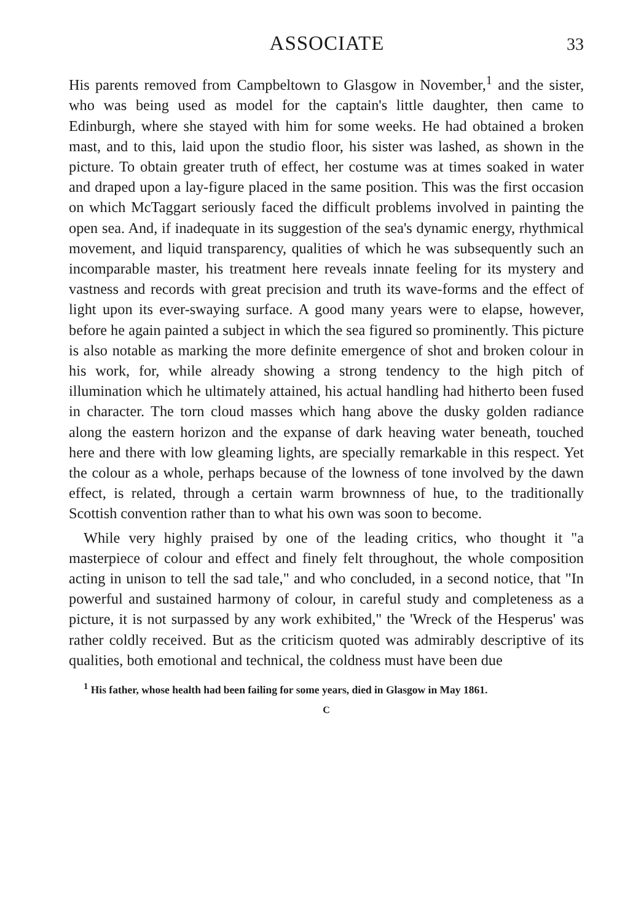ASSOCIATE 33
His parents removed from Campbeltown to Glasgow in November,<sup>1</sup> and the sister, who was being used as model for the captain's little daughter, then came to Edinburgh, where she stayed with him for some weeks. He had obtained a broken mast, and to this, laid upon the studio floor, his sister was lashed, as shown in the picture. To obtain greater truth of effect, her costume was at times soaked in water and draped upon a lay-figure placed in the same position. This was the first occasion on which McTaggart seriously faced the difficult problems involved in painting the open sea. And, if inadequate in its suggestion of the sea's dynamic energy, rhythmical movement, and liquid transparency, qualities of which he was subsequently such an incomparable master, his treatment here reveals innate feeling for its mystery and vastness and records with great precision and truth its wave-forms and the effect of light upon its ever-swaying surface. A good many years were to elapse, however, before he again painted a subject in which the sea figured so prominently. This picture is also notable as marking the more definite emergence of shot and broken colour in his work, for, while already showing a strong tendency to the high pitch of illumination which he ultimately attained, his actual handling had hitherto been fused in character. The torn cloud masses which hang above the dusky golden radiance along the eastern horizon and the expanse of dark heaving water beneath, touched here and there with low gleaming lights, are specially remarkable in this respect. Yet the colour as a whole, perhaps because of the lowness of tone involved by the dawn effect, is related, through a certain warm brownness of hue, to the traditionally Scottish convention rather than to what his own was soon to become.
While very highly praised by one of the leading critics, who thought it "a masterpiece of colour and effect and finely felt throughout, the whole composition acting in unison to tell the sad tale," and who concluded, in a second notice, that "In powerful and sustained harmony of colour, in careful study and completeness as a picture, it is not surpassed by any work exhibited," the 'Wreck of the Hesperus' was rather coldly received. But as the criticism quoted was admirably descriptive of its qualities, both emotional and technical, the coldness must have been due
<sup>1</sup> His father, whose health had been failing for some years, died in Glasgow in May 1861.
C